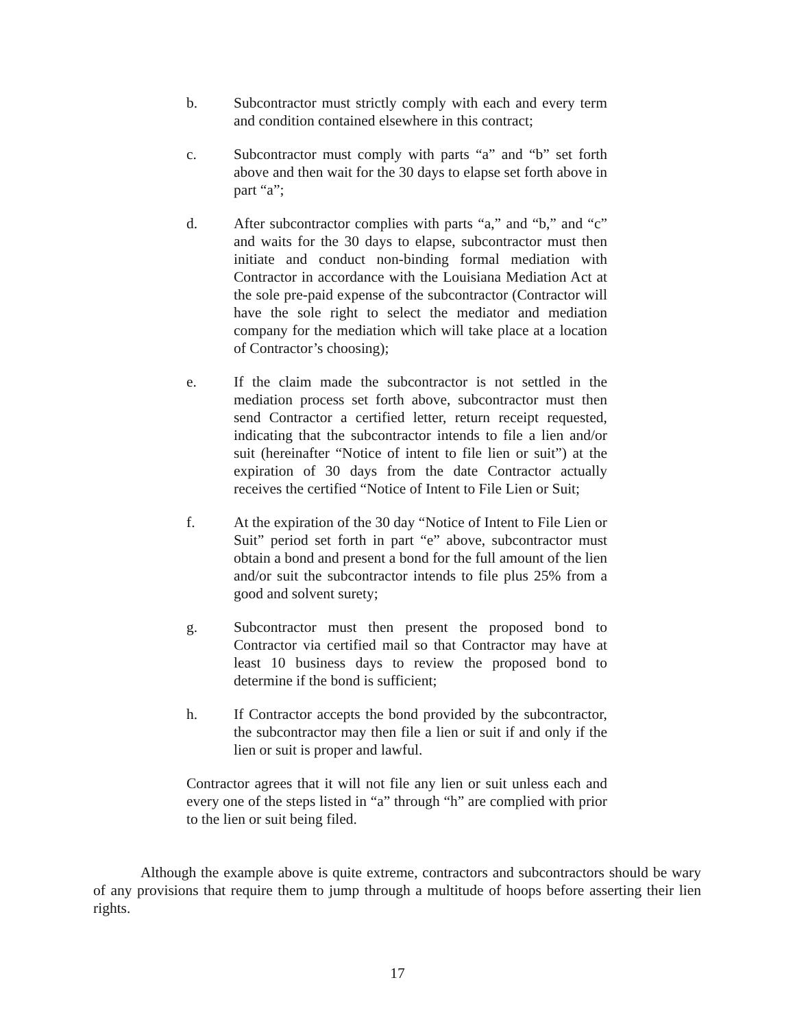b. Subcontractor must strictly comply with each and every term and condition contained elsewhere in this contract;
c. Subcontractor must comply with parts “a” and “b” set forth above and then wait for the 30 days to elapse set forth above in part “a”;
d. After subcontractor complies with parts “a,” and “b,” and “c” and waits for the 30 days to elapse, subcontractor must then initiate and conduct non-binding formal mediation with Contractor in accordance with the Louisiana Mediation Act at the sole pre-paid expense of the subcontractor (Contractor will have the sole right to select the mediator and mediation company for the mediation which will take place at a location of Contractor’s choosing);
e. If the claim made the subcontractor is not settled in the mediation process set forth above, subcontractor must then send Contractor a certified letter, return receipt requested, indicating that the subcontractor intends to file a lien and/or suit (hereinafter “Notice of intent to file lien or suit”) at the expiration of 30 days from the date Contractor actually receives the certified “Notice of Intent to File Lien or Suit;
f. At the expiration of the 30 day “Notice of Intent to File Lien or Suit” period set forth in part “e” above, subcontractor must obtain a bond and present a bond for the full amount of the lien and/or suit the subcontractor intends to file plus 25% from a good and solvent surety;
g. Subcontractor must then present the proposed bond to Contractor via certified mail so that Contractor may have at least 10 business days to review the proposed bond to determine if the bond is sufficient;
h. If Contractor accepts the bond provided by the subcontractor, the subcontractor may then file a lien or suit if and only if the lien or suit is proper and lawful.
Contractor agrees that it will not file any lien or suit unless each and every one of the steps listed in “a” through “h” are complied with prior to the lien or suit being filed.
Although the example above is quite extreme, contractors and subcontractors should be wary of any provisions that require them to jump through a multitude of hoops before asserting their lien rights.
17